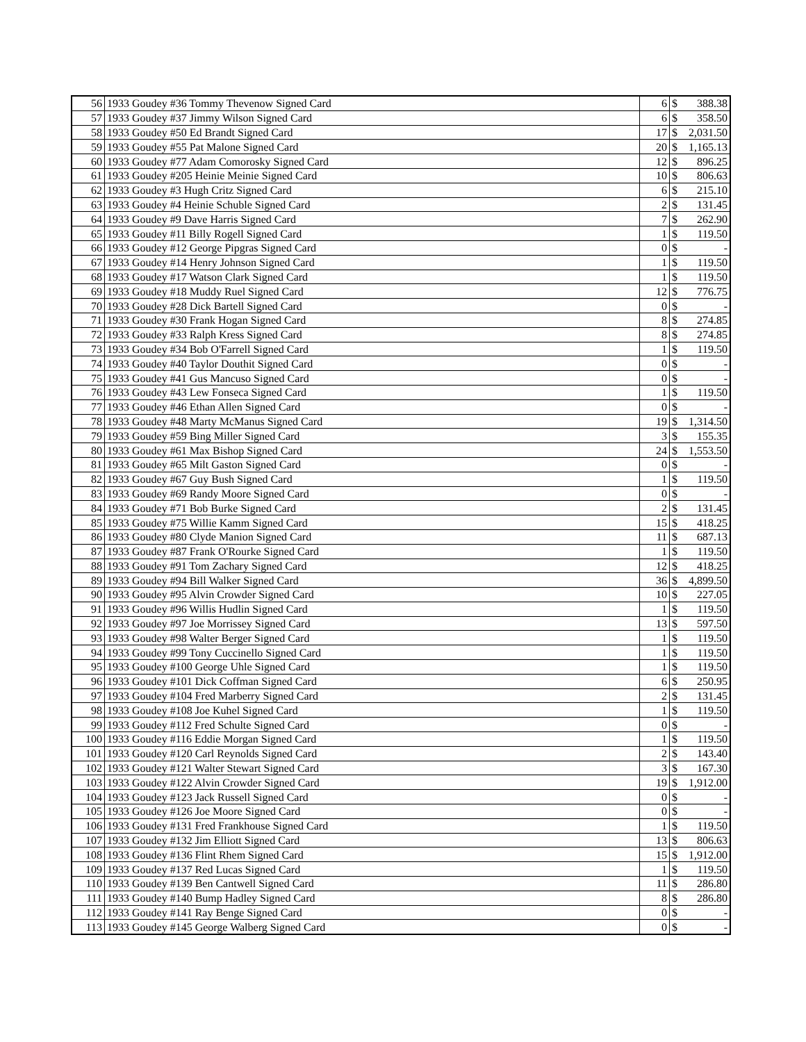| 56 | 1933 Goudey #36 Tommy Thevenow Signed Card | 6 | $ | 388.38 |
| 57 | 1933 Goudey #37 Jimmy Wilson Signed Card | 6 | $ | 358.50 |
| 58 | 1933 Goudey #50 Ed Brandt Signed Card | 17 | $ | 2,031.50 |
| 59 | 1933 Goudey #55 Pat Malone Signed Card | 20 | $ | 1,165.13 |
| 60 | 1933 Goudey #77 Adam Comorosky Signed Card | 12 | $ | 896.25 |
| 61 | 1933 Goudey #205 Heinie Meinie Signed Card | 10 | $ | 806.63 |
| 62 | 1933 Goudey #3 Hugh Critz Signed Card | 6 | $ | 215.10 |
| 63 | 1933 Goudey #4 Heinie Schuble Signed Card | 2 | $ | 131.45 |
| 64 | 1933 Goudey #9 Dave Harris Signed Card | 7 | $ | 262.90 |
| 65 | 1933 Goudey #11 Billy Rogell Signed Card | 1 | $ | 119.50 |
| 66 | 1933 Goudey #12 George Pipgras Signed Card | 0 | $ | - |
| 67 | 1933 Goudey #14 Henry Johnson Signed Card | 1 | $ | 119.50 |
| 68 | 1933 Goudey #17 Watson Clark Signed Card | 1 | $ | 119.50 |
| 69 | 1933 Goudey #18 Muddy Ruel Signed Card | 12 | $ | 776.75 |
| 70 | 1933 Goudey #28 Dick Bartell Signed Card | 0 | $ | - |
| 71 | 1933 Goudey #30 Frank Hogan Signed Card | 8 | $ | 274.85 |
| 72 | 1933 Goudey #33 Ralph Kress Signed Card | 8 | $ | 274.85 |
| 73 | 1933 Goudey #34 Bob O'Farrell Signed Card | 1 | $ | 119.50 |
| 74 | 1933 Goudey #40 Taylor Douthit Signed Card | 0 | $ | - |
| 75 | 1933 Goudey #41 Gus Mancuso Signed Card | 0 | $ | - |
| 76 | 1933 Goudey #43 Lew Fonseca Signed Card | 1 | $ | 119.50 |
| 77 | 1933 Goudey #46 Ethan Allen Signed Card | 0 | $ | - |
| 78 | 1933 Goudey #48 Marty McManus Signed Card | 19 | $ | 1,314.50 |
| 79 | 1933 Goudey #59 Bing Miller Signed Card | 3 | $ | 155.35 |
| 80 | 1933 Goudey #61 Max Bishop Signed Card | 24 | $ | 1,553.50 |
| 81 | 1933 Goudey #65 Milt Gaston Signed Card | 0 | $ | - |
| 82 | 1933 Goudey #67 Guy Bush Signed Card | 1 | $ | 119.50 |
| 83 | 1933 Goudey #69 Randy Moore Signed Card | 0 | $ | - |
| 84 | 1933 Goudey #71 Bob Burke Signed Card | 2 | $ | 131.45 |
| 85 | 1933 Goudey #75 Willie Kamm Signed Card | 15 | $ | 418.25 |
| 86 | 1933 Goudey #80 Clyde Manion Signed Card | 11 | $ | 687.13 |
| 87 | 1933 Goudey #87 Frank O'Rourke Signed Card | 1 | $ | 119.50 |
| 88 | 1933 Goudey #91 Tom Zachary Signed Card | 12 | $ | 418.25 |
| 89 | 1933 Goudey #94 Bill Walker Signed Card | 36 | $ | 4,899.50 |
| 90 | 1933 Goudey #95 Alvin Crowder Signed Card | 10 | $ | 227.05 |
| 91 | 1933 Goudey #96 Willis Hudlin Signed Card | 1 | $ | 119.50 |
| 92 | 1933 Goudey #97 Joe Morrissey Signed Card | 13 | $ | 597.50 |
| 93 | 1933 Goudey #98 Walter Berger Signed Card | 1 | $ | 119.50 |
| 94 | 1933 Goudey #99 Tony Cuccinello Signed Card | 1 | $ | 119.50 |
| 95 | 1933 Goudey #100 George Uhle Signed Card | 1 | $ | 119.50 |
| 96 | 1933 Goudey #101 Dick Coffman Signed Card | 6 | $ | 250.95 |
| 97 | 1933 Goudey #104 Fred Marberry Signed Card | 2 | $ | 131.45 |
| 98 | 1933 Goudey #108 Joe Kuhel Signed Card | 1 | $ | 119.50 |
| 99 | 1933 Goudey #112 Fred Schulte Signed Card | 0 | $ | - |
| 100 | 1933 Goudey #116 Eddie Morgan Signed Card | 1 | $ | 119.50 |
| 101 | 1933 Goudey #120 Carl Reynolds Signed Card | 2 | $ | 143.40 |
| 102 | 1933 Goudey #121 Walter Stewart Signed Card | 3 | $ | 167.30 |
| 103 | 1933 Goudey #122 Alvin Crowder Signed Card | 19 | $ | 1,912.00 |
| 104 | 1933 Goudey #123 Jack Russell Signed Card | 0 | $ | - |
| 105 | 1933 Goudey #126 Joe Moore Signed Card | 0 | $ | - |
| 106 | 1933 Goudey #131 Fred Frankhouse Signed Card | 1 | $ | 119.50 |
| 107 | 1933 Goudey #132 Jim Elliott Signed Card | 13 | $ | 806.63 |
| 108 | 1933 Goudey #136 Flint Rhem Signed Card | 15 | $ | 1,912.00 |
| 109 | 1933 Goudey #137 Red Lucas Signed Card | 1 | $ | 119.50 |
| 110 | 1933 Goudey #139 Ben Cantwell Signed Card | 11 | $ | 286.80 |
| 111 | 1933 Goudey #140 Bump Hadley Signed Card | 8 | $ | 286.80 |
| 112 | 1933 Goudey #141 Ray Benge Signed Card | 0 | $ | - |
| 113 | 1933 Goudey #145 George Walberg Signed Card | 0 | $ | - |